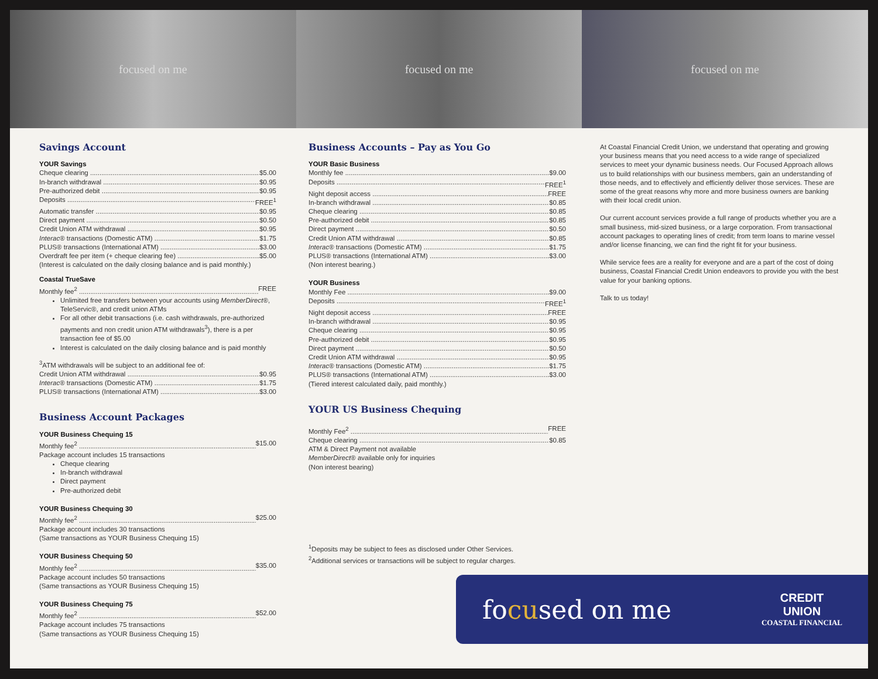focused on me focused on me focused on me
Savings Account
YOUR Savings
Cheque clearing $5.00
In-branch withdrawal $0.95
Pre-authorized debit $0.95
Deposits FREE<sup>1</sup>
Automatic transfer $0.95
Direct payment $0.50
Credit Union ATM withdrawal $0.95
Interac® transactions (Domestic ATM) $1.75
PLUS® transactions (International ATM) $3.00
Overdraft fee per item (+ cheque clearing fee) $5.00
(Interest is calculated on the daily closing balance and is paid monthly.)
Coastal TrueSave
Monthly fee<sup>2</sup> FREE
Unlimited free transfers between your accounts using MemberDirect®, TeleServic®, and credit union ATMs
For all other debit transactions (i.e. cash withdrawals, pre-authorized payments and non credit union ATM withdrawals<sup>3</sup>), there is a per transaction fee of $5.00
Interest is calculated on the daily closing balance and is paid monthly
<sup>3</sup> ATM withdrawals will be subject to an additional fee of:
Credit Union ATM withdrawal $0.95
Interac® transactions (Domestic ATM) $1.75
PLUS® transactions (International ATM) $3.00
Business Account Packages
YOUR Business Chequing 15
Monthly fee<sup>2</sup> $15.00
Package account includes 15 transactions
Cheque clearing
In-branch withdrawal
Direct payment
Pre-authorized debit
YOUR Business Chequing 30
Monthly fee<sup>2</sup> $25.00
Package account includes 30 transactions
(Same transactions as YOUR Business Chequing 15)
YOUR Business Chequing 50
Monthly fee<sup>2</sup> $35.00
Package account includes 50 transactions
(Same transactions as YOUR Business Chequing 15)
YOUR Business Chequing 75
Monthly fee<sup>2</sup> $52.00
Package account includes 75 transactions
(Same transactions as YOUR Business Chequing 15)
Business Accounts – Pay as You Go
YOUR Basic Business
Monthly fee $9.00
Deposits FREE<sup>1</sup>
Night deposit access FREE
In-branch withdrawal $0.85
Cheque clearing $0.85
Pre-authorized debit $0.85
Direct payment $0.50
Credit Union ATM withdrawal $0.85
Interac® transactions (Domestic ATM) $1.75
PLUS® transactions (International ATM) $3.00
(Non interest bearing.)
YOUR Business
Monthly Fee $9.00
Deposits FREE<sup>1</sup>
Night deposit access FREE
In-branch withdrawal $0.95
Cheque clearing $0.95
Pre-authorized debit $0.95
Direct payment $0.50
Credit Union ATM withdrawal $0.95
Interac® transactions (Domestic ATM) $1.75
PLUS® transactions (International ATM) $3.00
(Tiered interest calculated daily, paid monthly.)
YOUR US Business Chequing
Monthly Fee<sup>2</sup> FREE
Cheque clearing $0.85
ATM & Direct Payment not available
MemberDirect® available only for inquiries
(Non interest bearing)
<sup>1</sup> Deposits may be subject to fees as disclosed under Other Services.
<sup>2</sup> Additional services or transactions will be subject to regular charges.
At Coastal Financial Credit Union, we understand that operating and growing your business means that you need access to a wide range of specialized services to meet your dynamic business needs. Our Focused Approach allows us to build relationships with our business members, gain an understanding of those needs, and to effectively and efficiently deliver those services. These are some of the great reasons why more and more business owners are banking with their local credit union.
Our current account services provide a full range of products whether you are a small business, mid-sized business, or a large corporation. From transactional account packages to operating lines of credit; from term loans to marine vessel and/or license financing, we can find the right fit for your business.
While service fees are a reality for everyone and are a part of the cost of doing business, Coastal Financial Credit Union endeavors to provide you with the best value for your banking options.
Talk to us today!
focused on me
CREDIT
UNION
COASTAL FINANCIAL